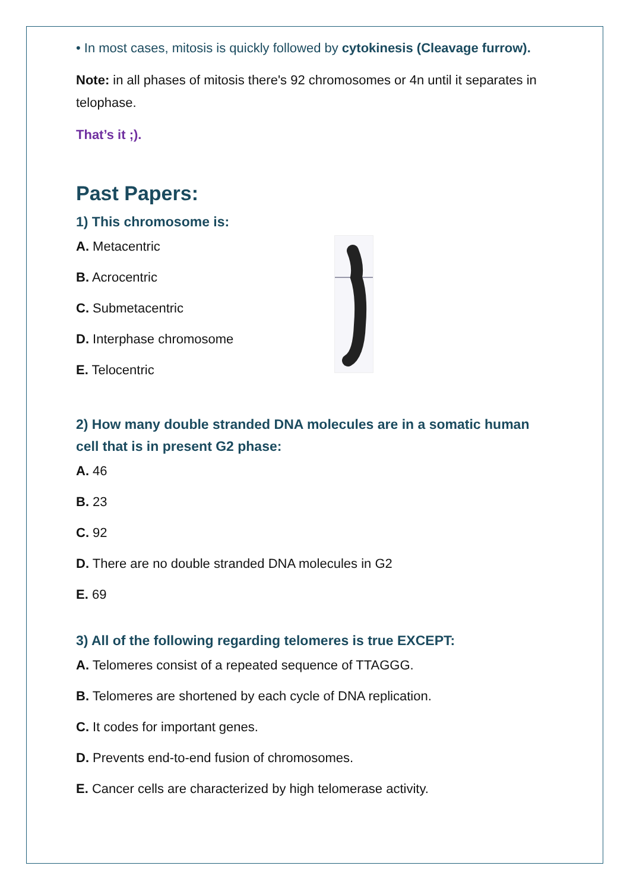• In most cases, mitosis is quickly followed by cytokinesis (Cleavage furrow).
Note: in all phases of mitosis there's 92 chromosomes or 4n until it separates in telophase.
That’s it ;).
Past Papers:
1) This chromosome is:
A. Metacentric
B. Acrocentric
C. Submetacentric
D. Interphase chromosome
E. Telocentric
2) How many double stranded DNA molecules are in a somatic human cell that is in present G2 phase:
A. 46
B. 23
C. 92
D. There are no double stranded DNA molecules in G2
E. 69
3) All of the following regarding telomeres is true EXCEPT:
A. Telomeres consist of a repeated sequence of TTAGGG.
B. Telomeres are shortened by each cycle of DNA replication.
C. It codes for important genes.
D. Prevents end-to-end fusion of chromosomes.
E. Cancer cells are characterized by high telomerase activity.